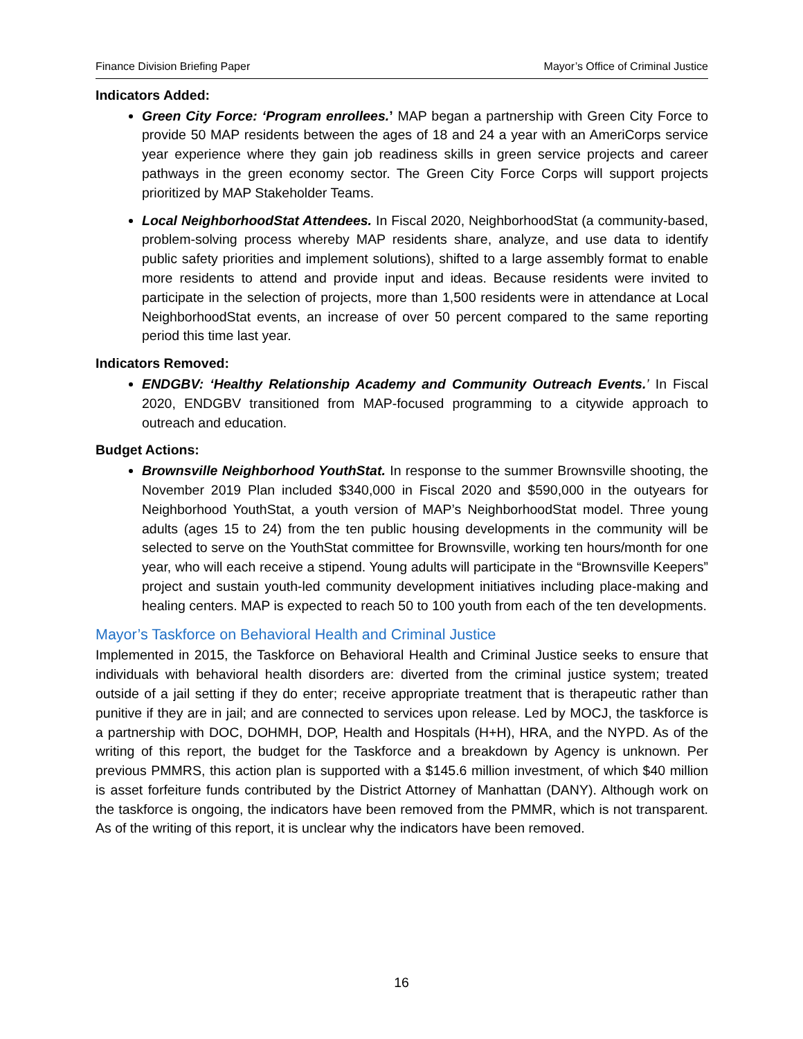Finance Division Briefing Paper Mayor’s Office of Criminal Justice
Indicators Added:
Green City Force: ‘Program enrollees.’ MAP began a partnership with Green City Force to provide 50 MAP residents between the ages of 18 and 24 a year with an AmeriCorps service year experience where they gain job readiness skills in green service projects and career pathways in the green economy sector. The Green City Force Corps will support projects prioritized by MAP Stakeholder Teams.
Local NeighborhoodStat Attendees. In Fiscal 2020, NeighborhoodStat (a community-based, problem-solving process whereby MAP residents share, analyze, and use data to identify public safety priorities and implement solutions), shifted to a large assembly format to enable more residents to attend and provide input and ideas. Because residents were invited to participate in the selection of projects, more than 1,500 residents were in attendance at Local NeighborhoodStat events, an increase of over 50 percent compared to the same reporting period this time last year.
Indicators Removed:
ENDGBV: ‘Healthy Relationship Academy and Community Outreach Events.’ In Fiscal 2020, ENDGBV transitioned from MAP-focused programming to a citywide approach to outreach and education.
Budget Actions:
Brownsville Neighborhood YouthStat. In response to the summer Brownsville shooting, the November 2019 Plan included $340,000 in Fiscal 2020 and $590,000 in the outyears for Neighborhood YouthStat, a youth version of MAP’s NeighborhoodStat model. Three young adults (ages 15 to 24) from the ten public housing developments in the community will be selected to serve on the YouthStat committee for Brownsville, working ten hours/month for one year, who will each receive a stipend. Young adults will participate in the “Brownsville Keepers” project and sustain youth-led community development initiatives including place-making and healing centers. MAP is expected to reach 50 to 100 youth from each of the ten developments.
Mayor’s Taskforce on Behavioral Health and Criminal Justice
Implemented in 2015, the Taskforce on Behavioral Health and Criminal Justice seeks to ensure that individuals with behavioral health disorders are: diverted from the criminal justice system; treated outside of a jail setting if they do enter; receive appropriate treatment that is therapeutic rather than punitive if they are in jail; and are connected to services upon release. Led by MOCJ, the taskforce is a partnership with DOC, DOHMH, DOP, Health and Hospitals (H+H), HRA, and the NYPD. As of the writing of this report, the budget for the Taskforce and a breakdown by Agency is unknown. Per previous PMMRS, this action plan is supported with a $145.6 million investment, of which $40 million is asset forfeiture funds contributed by the District Attorney of Manhattan (DANY). Although work on the taskforce is ongoing, the indicators have been removed from the PMMR, which is not transparent. As of the writing of this report, it is unclear why the indicators have been removed.
16